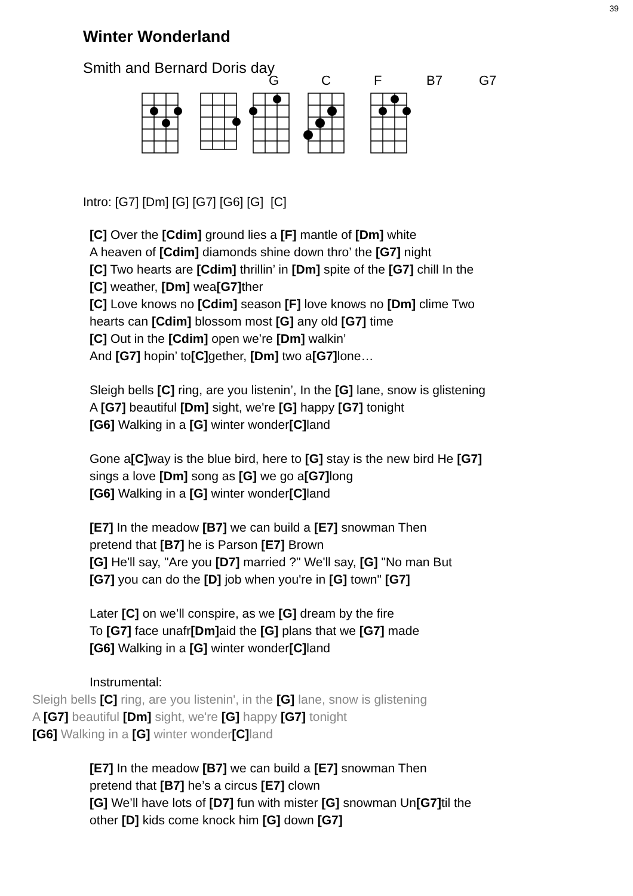39
Winter Wonderland
Smith and Bernard Doris day
G C F B7 G7
Intro: [G7] [Dm] [G] [G7] [G6] [G] [C]
[C] Over the [Cdim] ground lies a [F] mantle of [Dm] white
A heaven of [Cdim] diamonds shine down thro’ the [G7] night
[C] Two hearts are [Cdim] thrillin’ in [Dm] spite of the [G7] chill In the
[C] weather, [Dm] wea[G7] ther
[C] Love knows no [Cdim] season [F] love knows no [Dm] clime Two
hearts can [Cdim] blossom most [G] any old [G7] time
[C] Out in the [Cdim] open we’re [Dm] walkin’
And [G7] hopin’ to[C] gether, [Dm] two a[G7] lone…
Sleigh bells [C] ring, are you listenin’, In the [G] lane, snow is glistening
A [G7] beautiful [Dm] sight, we're [G] happy [G7] tonight
[G6] Walking in a [G] winter wonder[C] land
Gone a[C] way is the blue bird, here to [G] stay is the new bird He [G7]
sings a love [Dm] song as [G] we go a[G7] long
[G6] Walking in a [G] winter wonder[C] land
[E7] In the meadow [B7] we can build a [E7] snowman Then
pretend that [B7] he is Parson [E7] Brown
[G] He'll say, "Are you [D7] married ?" We'll say, [G] "No man But
[G7] you can do the [D] job when you're in [G] town" [G7]
Later [C] on we’ll conspire, as we [G] dream by the fire
To [G7] face unafr[Dm] aid the [G] plans that we [G7] made
[G6] Walking in a [G] winter wonder[C] land
Instrumental:
Sleigh bells [C] ring, are you listenin', in the [G] lane, snow is glistening
A [G7] beautiful [Dm] sight, we're [G] happy [G7] tonight
[G6] Walking in a [G] winter wonder[C] land
[E7] In the meadow [B7] we can build a [E7] snowman Then
pretend that [B7] he’s a circus [E7] clown
[G] We’ll have lots of [D7] fun with mister [G] snowman Un[G7] til the
other [D] kids come knock him [G] down [G7]